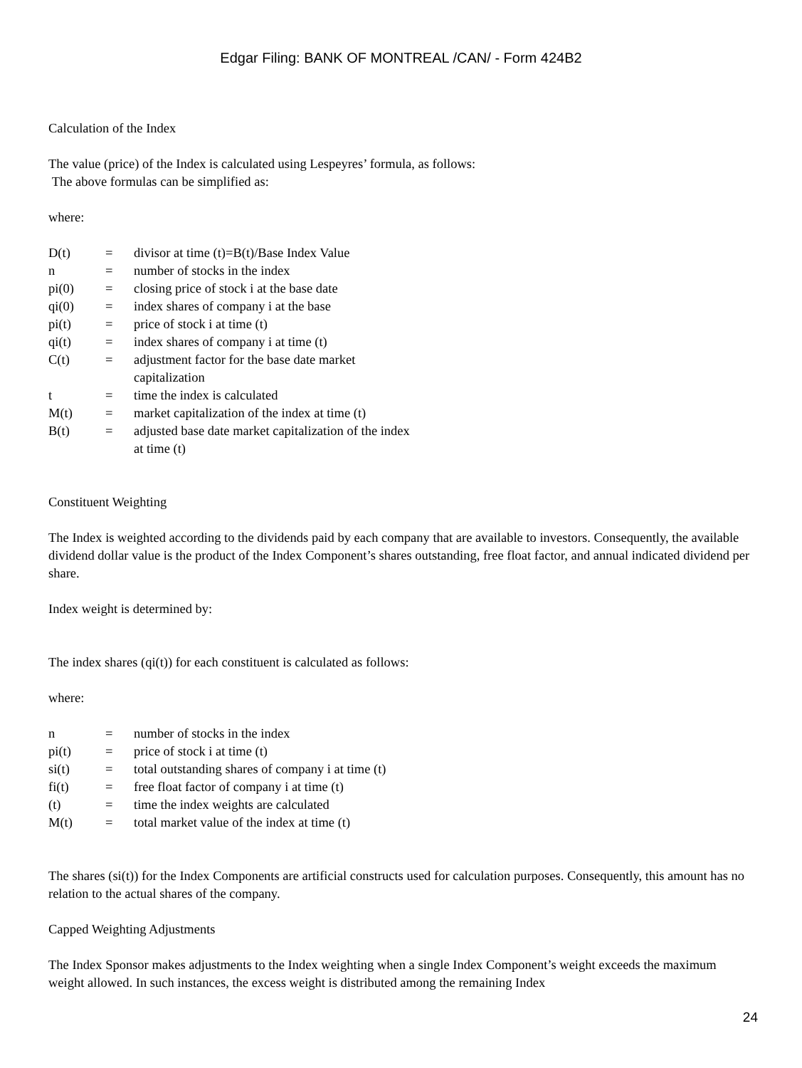Edgar Filing: BANK OF MONTREAL /CAN/ - Form 424B2
Calculation of the Index
The value (price) of the Index is calculated using Lespeyres’ formula, as follows:
The above formulas can be simplified as:
where:
| D(t) | = | divisor at time (t)=B(t)/Base Index Value |
| n | = | number of stocks in the index |
| pi(0) | = | closing price of stock i at the base date |
| qi(0) | = | index shares of company i at the base |
| pi(t) | = | price of stock i at time (t) |
| qi(t) | = | index shares of company i at time (t) |
| C(t) | = | adjustment factor for the base date market capitalization |
| t | = | time the index is calculated |
| M(t) | = | market capitalization of the index at time (t) |
| B(t) | = | adjusted base date market capitalization of the index at time (t) |
Constituent Weighting
The Index is weighted according to the dividends paid by each company that are available to investors. Consequently, the available dividend dollar value is the product of the Index Component’s shares outstanding, free float factor, and annual indicated dividend per share.
Index weight is determined by:
The index shares (qi(t)) for each constituent is calculated as follows:
where:
| n | = | number of stocks in the index |
| pi(t) | = | price of stock i at time (t) |
| si(t) | = | total outstanding shares of company i at time (t) |
| fi(t) | = | free float factor of company i at time (t) |
| (t) | = | time the index weights are calculated |
| M(t) | = | total market value of the index at time (t) |
The shares (si(t)) for the Index Components are artificial constructs used for calculation purposes. Consequently, this amount has no relation to the actual shares of the company.
Capped Weighting Adjustments
The Index Sponsor makes adjustments to the Index weighting when a single Index Component’s weight exceeds the maximum weight allowed. In such instances, the excess weight is distributed among the remaining Index
24